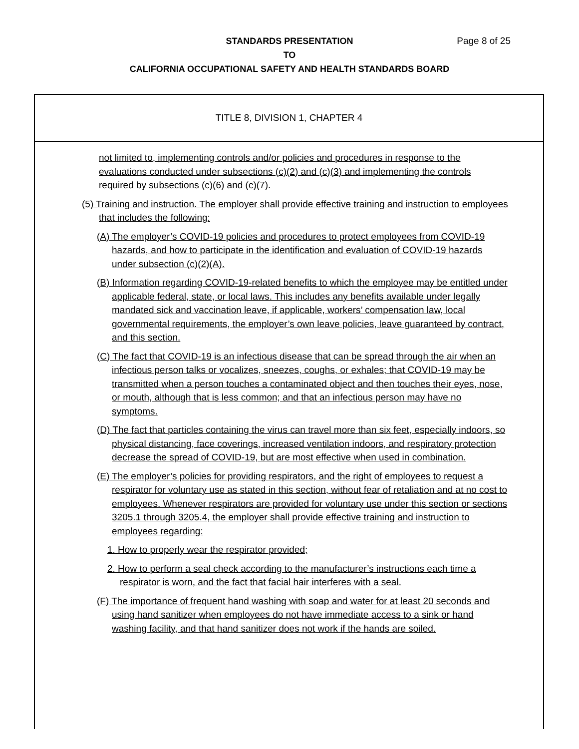STANDARDS PRESENTATION Page 8 of 25
TO
CALIFORNIA OCCUPATIONAL SAFETY AND HEALTH STANDARDS BOARD
TITLE 8, DIVISION 1, CHAPTER 4
not limited to, implementing controls and/or policies and procedures in response to the evaluations conducted under subsections (c)(2) and (c)(3) and implementing the controls required by subsections (c)(6) and (c)(7).
(5) Training and instruction. The employer shall provide effective training and instruction to employees that includes the following:
(A) The employer’s COVID-19 policies and procedures to protect employees from COVID-19 hazards, and how to participate in the identification and evaluation of COVID-19 hazards under subsection (c)(2)(A).
(B) Information regarding COVID-19-related benefits to which the employee may be entitled under applicable federal, state, or local laws. This includes any benefits available under legally mandated sick and vaccination leave, if applicable, workers’ compensation law, local governmental requirements, the employer’s own leave policies, leave guaranteed by contract, and this section.
(C) The fact that COVID-19 is an infectious disease that can be spread through the air when an infectious person talks or vocalizes, sneezes, coughs, or exhales; that COVID-19 may be transmitted when a person touches a contaminated object and then touches their eyes, nose, or mouth, although that is less common; and that an infectious person may have no symptoms.
(D) The fact that particles containing the virus can travel more than six feet, especially indoors, so physical distancing, face coverings, increased ventilation indoors, and respiratory protection decrease the spread of COVID-19, but are most effective when used in combination.
(E) The employer’s policies for providing respirators, and the right of employees to request a respirator for voluntary use as stated in this section, without fear of retaliation and at no cost to employees. Whenever respirators are provided for voluntary use under this section or sections 3205.1 through 3205.4, the employer shall provide effective training and instruction to employees regarding:
1. How to properly wear the respirator provided;
2. How to perform a seal check according to the manufacturer’s instructions each time a respirator is worn, and the fact that facial hair interferes with a seal.
(F) The importance of frequent hand washing with soap and water for at least 20 seconds and using hand sanitizer when employees do not have immediate access to a sink or hand washing facility, and that hand sanitizer does not work if the hands are soiled.